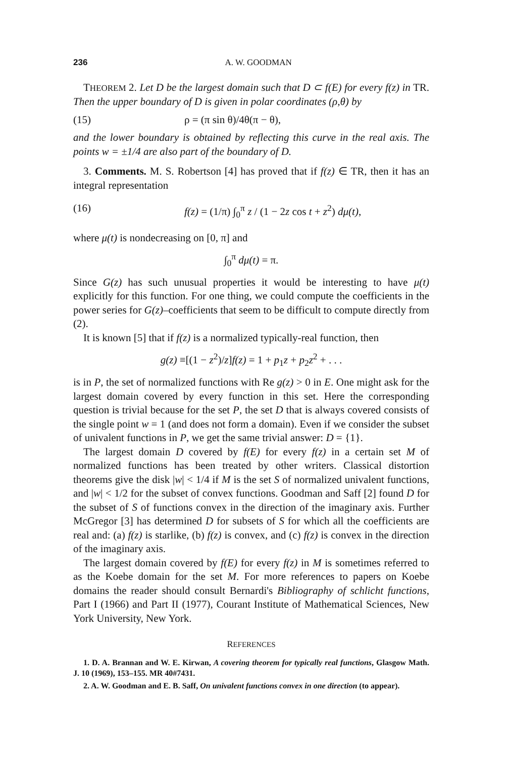236 A. W. GOODMAN
THEOREM 2. Let D be the largest domain such that D ⊂ f(E) for every f(z) in TR. Then the upper boundary of D is given in polar coordinates (ρ,θ) by
(15) ρ = (π sin θ)/4θ(π − θ),
and the lower boundary is obtained by reflecting this curve in the real axis. The points w = ±1/4 are also part of the boundary of D.
3. Comments. M. S. Robertson [4] has proved that if f(z) ∈ TR, then it has an integral representation
(16) f(z) = (1/π) ∫<sub>0</sub><sup>π</sup> z / (1 − 2z cos t + z<sup>2</sup>) dμ(t),
where μ(t) is nondecreasing on [0, π] and
∫<sub>0</sub><sup>π</sup> dμ(t) = π.
Since G(z) has such unusual properties it would be interesting to have μ(t) explicitly for this function. For one thing, we could compute the coefficients in the power series for G(z)–coefficients that seem to be difficult to compute directly from (2).
It is known [5] that if f(z) is a normalized typically-real function, then
g(z) ≡[(1 − z<sup>2</sup>)/z]f(z) = 1 + p<sub>1</sub>z + p<sub>2</sub>z<sup>2</sup> + . . .
is in P, the set of normalized functions with Re g(z) > 0 in E. One might ask for the largest domain covered by every function in this set. Here the corresponding question is trivial because for the set P, the set D that is always covered consists of the single point w = 1 (and does not form a domain). Even if we consider the subset of univalent functions in P, we get the same trivial answer: D = {1}.
The largest domain D covered by f(E) for every f(z) in a certain set M of normalized functions has been treated by other writers. Classical distortion theorems give the disk |w| < 1/4 if M is the set S of normalized univalent functions, and |w| < 1/2 for the subset of convex functions. Goodman and Saff [2] found D for the subset of S of functions convex in the direction of the imaginary axis. Further McGregor [3] has determined D for subsets of S for which all the coefficients are real and: (a) f(z) is starlike, (b) f(z) is convex, and (c) f(z) is convex in the direction of the imaginary axis.
The largest domain covered by f(E) for every f(z) in M is sometimes referred to as the Koebe domain for the set M. For more references to papers on Koebe domains the reader should consult Bernardi's Bibliography of schlicht functions, Part I (1966) and Part II (1977), Courant Institute of Mathematical Sciences, New York University, New York.
REFERENCES
1. D. A. Brannan and W. E. Kirwan, A covering theorem for typically real functions, Glasgow Math. J. 10 (1969), 153–155. MR 40#7431.
2. A. W. Goodman and E. B. Saff, On univalent functions convex in one direction (to appear).